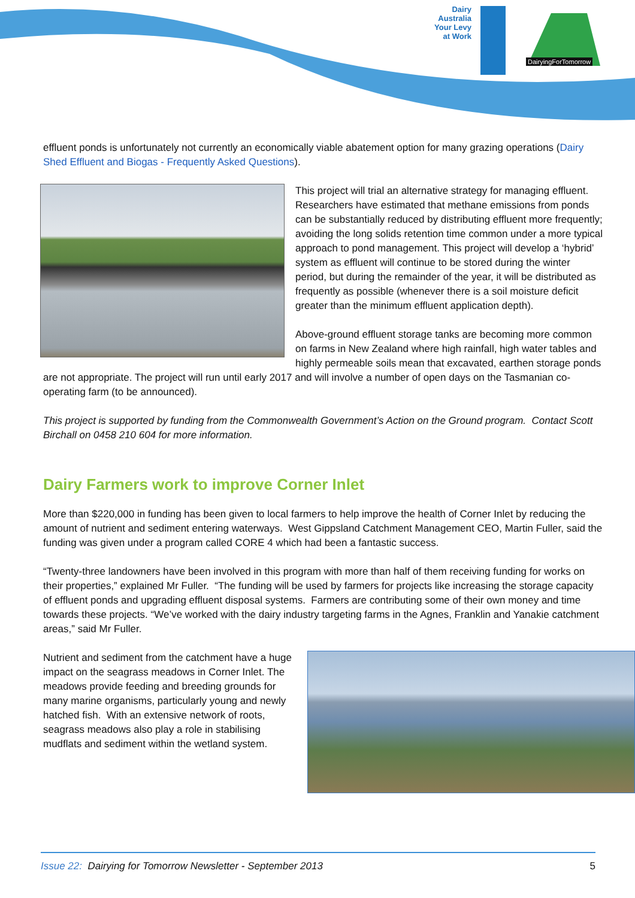Dairy Australia Your Levy at Work
DairyingForTomorrow
effluent ponds is unfortunately not currently an economically viable abatement option for many grazing operations (Dairy Shed Effluent and Biogas - Frequently Asked Questions).
This project will trial an alternative strategy for managing effluent. Researchers have estimated that methane emissions from ponds can be substantially reduced by distributing effluent more frequently; avoiding the long solids retention time common under a more typical approach to pond management. This project will develop a ‘hybrid’ system as effluent will continue to be stored during the winter period, but during the remainder of the year, it will be distributed as frequently as possible (whenever there is a soil moisture deficit greater than the minimum effluent application depth).
Above-ground effluent storage tanks are becoming more common on farms in New Zealand where high rainfall, high water tables and highly permeable soils mean that excavated, earthen storage ponds are not appropriate. The project will run until early 2017 and will involve a number of open days on the Tasmanian co-operating farm (to be announced).
This project is supported by funding from the Commonwealth Government’s Action on the Ground program. Contact Scott Birchall on 0458 210 604 for more information.
Dairy Farmers work to improve Corner Inlet
More than $220,000 in funding has been given to local farmers to help improve the health of Corner Inlet by reducing the amount of nutrient and sediment entering waterways. West Gippsland Catchment Management CEO, Martin Fuller, said the funding was given under a program called CORE 4 which had been a fantastic success.
“Twenty-three landowners have been involved in this program with more than half of them receiving funding for works on their properties,” explained Mr Fuller. “The funding will be used by farmers for projects like increasing the storage capacity of effluent ponds and upgrading effluent disposal systems. Farmers are contributing some of their own money and time towards these projects. “We’ve worked with the dairy industry targeting farms in the Agnes, Franklin and Yanakie catchment areas,” said Mr Fuller.
Nutrient and sediment from the catchment have a huge impact on the seagrass meadows in Corner Inlet. The meadows provide feeding and breeding grounds for many marine organisms, particularly young and newly hatched fish. With an extensive network of roots, seagrass meadows also play a role in stabilising mudflats and sediment within the wetland system.
Issue 22: Dairying for Tomorrow Newsletter - September 2013 5